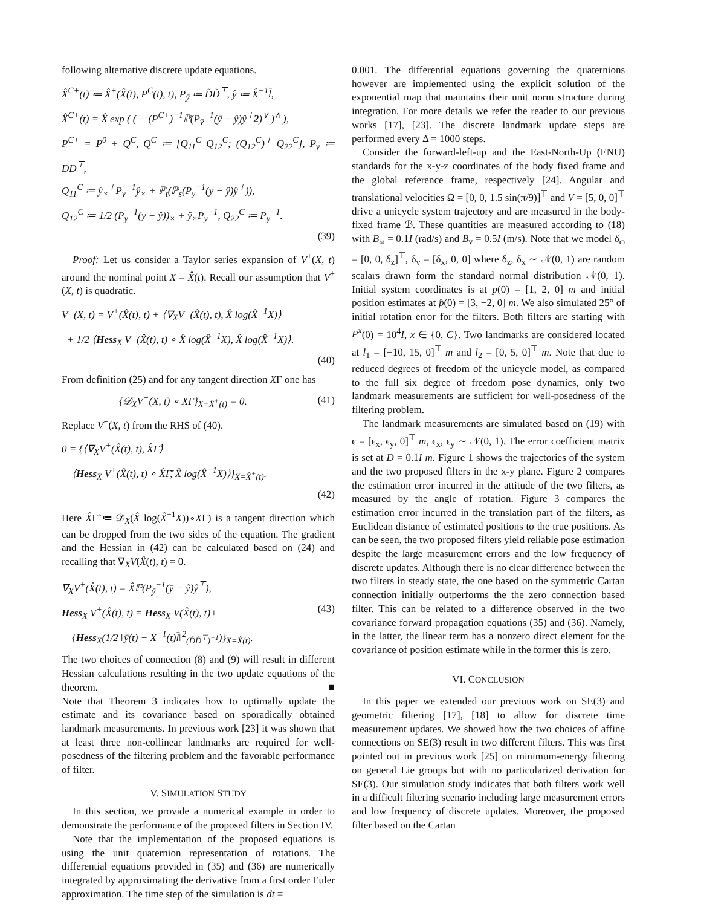following alternative discrete update equations.
X̂<sup>C+</sup>(t) ≔ X̂<sup>+</sup>(X̂(t), P<sup>C</sup>(t), t), P<sub>ȳ</sub> ≔ D̃D̃<sup>⊤</sup>, ŷ ≔ X̂<sup>−1</sup>l̄,
X̂<sup>C+</sup>(t) = X̂ exp ( ( − (P<sup>C+</sup>)<sup>−1</sup>ℙ(P<sub>ȳ</sub><sup>−1</sup>(ȳ − ŷ)ŷ<sup>⊤</sup>2)<sup>∨</sup> )<sup>∧</sup> ),
P<sup>C+</sup> = P<sup>0</sup> + Q<sup>C</sup>, Q<sup>C</sup> ≔ [Q<sub>11</sub><sup>C</sup> Q<sub>12</sub><sup>C</sup>; (Q<sub>12</sub><sup>C</sup>)<sup>⊤</sup> Q<sub>22</sub><sup>C</sup>], P<sub>y</sub> ≔ DD<sup>⊤</sup>,
Q<sub>11</sub><sup>C</sup> ≔ ŷ<sub>×</sub><sup>⊤</sup>P<sub>y</sub><sup>−1</sup>ŷ<sub>×</sub> + ℙ<sub>t</sub>(ℙ<sub>s</sub>(P<sub>y</sub><sup>−1</sup>(y − ŷ)ŷ<sup>⊤</sup>)),
Q<sub>12</sub><sup>C</sup> ≔ 1/2 (P<sub>y</sub><sup>−1</sup>(y − ŷ))<sub>×</sub> + ŷ<sub>×</sub>P<sub>y</sub><sup>−1</sup>, Q<sub>22</sub><sup>C</sup> ≔ P<sub>y</sub><sup>−1</sup>.
(39)
Proof: Let us consider a Taylor series expansion of V<sup>+</sup>(X, t) around the nominal point X = X̂(t). Recall our assumption that V<sup>+</sup>(X, t) is quadratic.
V<sup>+</sup>(X, t) = V<sup>+</sup>(X̂(t), t) + ⟨∇<sub>X</sub>V<sup>+</sup>(X̂(t), t), X̂ log(X̂<sup>−1</sup>X)⟩
+ 1/2 ⟨Hess<sub>X</sub> V<sup>+</sup>(X̂(t), t) ∘ X̂ log(X̂<sup>−1</sup>X), X̂ log(X̂<sup>−1</sup>X)⟩.
(40)
From definition (25) and for any tangent direction XΓ one has
{𝒟<sub>X</sub>V<sup>+</sup>(X, t) ∘ XΓ}<sub>X=X̂<sup>+</sup>(t)</sub> = 0. (41)
Replace V<sup>+</sup>(X, t) from the RHS of (40).
0 = {⟨∇<sub>X</sub>V<sup>+</sup>(X̂(t), t), X̂Γ̃⟩+
⟨Hess<sub>X</sub> V<sup>+</sup>(X̂(t), t) ∘ X̂Γ̃, X̂ log(X̂<sup>−1</sup>X)⟩}<sub>X=X̂<sup>+</sup>(t)</sub>.
(42)
Here X̂Γ̃ ≔ 𝒟<sub>X</sub>(X̂ log(X̂<sup>−1</sup>X))∘XΓ) is a tangent direction which can be dropped from the two sides of the equation. The gradient and the Hessian in (42) can be calculated based on (24) and recalling that ∇<sub>X</sub>V(X̂(t), t) = 0.
∇<sub>X</sub>V<sup>+</sup>(X̂(t), t) = X̂ℙ(P<sub>ȳ</sub><sup>−1</sup>(ȳ − ŷ)ŷ<sup>⊤</sup>),
Hess<sub>X</sub> V<sup>+</sup>(X̂(t), t) = Hess<sub>X</sub> V(X̂(t), t)+ (43)
{Hess<sub>X</sub>(1/2 ‖ȳ(t) − X<sup>−1</sup>(t)l̄‖<sup>2</sup><sub>(D̃D̃<sup>⊤</sup>)<sup>−1</sup></sub>)}<sub>X=X̂(t)</sub>.
The two choices of connection (8) and (9) will result in different Hessian calculations resulting in the two update equations of the theorem. ■
Note that Theorem 3 indicates how to optimally update the estimate and its covariance based on sporadically obtained landmark measurements. In previous work [23] it was shown that at least three non-collinear landmarks are required for well-posedness of the filtering problem and the favorable performance of filter.
V. SIMULATION STUDY
In this section, we provide a numerical example in order to demonstrate the performance of the proposed filters in Section IV.
Note that the implementation of the proposed equations is using the unit quaternion representation of rotations. The differential equations provided in (35) and (36) are numerically integrated by approximating the derivative from a first order Euler approximation. The time step of the simulation is dt =
0.001. The differential equations governing the quaternions however are implemented using the explicit solution of the exponential map that maintains their unit norm structure during integration. For more details we refer the reader to our previous works [17], [23]. The discrete landmark update steps are performed every Δ = 1000 steps.
Consider the forward-left-up and the East-North-Up (ENU) standards for the x-y-z coordinates of the body fixed frame and the global reference frame, respectively [24]. Angular and translational velocities Ω = [0, 0, 1.5 sin(π/9)]<sup>⊤</sup> and V = [5, 0, 0]<sup>⊤</sup> drive a unicycle system trajectory and are measured in the body-fixed frame ℬ. These quantities are measured according to (18) with B<sub>ω</sub> = 0.1I (rad/s) and B<sub>v</sub> = 0.5I (m/s). Note that we model δ<sub>ω</sub> = [0, 0, δ<sub>z</sub>]<sup>⊤</sup>, δ<sub>v</sub> = [δ<sub>x</sub>, 0, 0] where δ<sub>z</sub>, δ<sub>x</sub> ∼ 𝒩(0, 1) are random scalars drawn form the standard normal distribution 𝒩(0, 1). Initial system coordinates is at p(0) = [1, 2, 0] m and initial position estimates at p̂(0) = [3, −2, 0] m. We also simulated 25° of initial rotation error for the filters. Both filters are starting with P<sup>x</sup>(0) = 10<sup>4</sup>I, x ∈ {0, C}. Two landmarks are considered located at l<sub>1</sub> = [−10, 15, 0]<sup>⊤</sup> m and l<sub>2</sub> = [0, 5, 0]<sup>⊤</sup> m. Note that due to reduced degrees of freedom of the unicycle model, as compared to the full six degree of freedom pose dynamics, only two landmark measurements are sufficient for well-posedness of the filtering problem.
The landmark measurements are simulated based on (19) with ϵ = [ϵ<sub>x</sub>, ϵ<sub>y</sub>, 0]<sup>⊤</sup> m, ϵ<sub>x</sub>, ϵ<sub>y</sub> ∼ 𝒩(0, 1). The error coefficient matrix is set at D = 0.1I m. Figure 1 shows the trajectories of the system and the two proposed filters in the x-y plane. Figure 2 compares the estimation error incurred in the attitude of the two filters, as measured by the angle of rotation. Figure 3 compares the estimation error incurred in the translation part of the filters, as Euclidean distance of estimated positions to the true positions. As can be seen, the two proposed filters yield reliable pose estimation despite the large measurement errors and the low frequency of discrete updates. Although there is no clear difference between the two filters in steady state, the one based on the symmetric Cartan connection initially outperforms the the zero connection based filter. This can be related to a difference observed in the two covariance forward propagation equations (35) and (36). Namely, in the latter, the linear term has a nonzero direct element for the covariance of position estimate while in the former this is zero.
VI. CONCLUSION
In this paper we extended our previous work on SE(3) and geometric filtering [17], [18] to allow for discrete time measurement updates. We showed how the two choices of affine connections on SE(3) result in two different filters. This was first pointed out in previous work [25] on minimum-energy filtering on general Lie groups but with no particularized derivation for SE(3). Our simulation study indicates that both filters work well in a difficult filtering scenario including large measurement errors and low frequency of discrete updates. Moreover, the proposed filter based on the Cartan